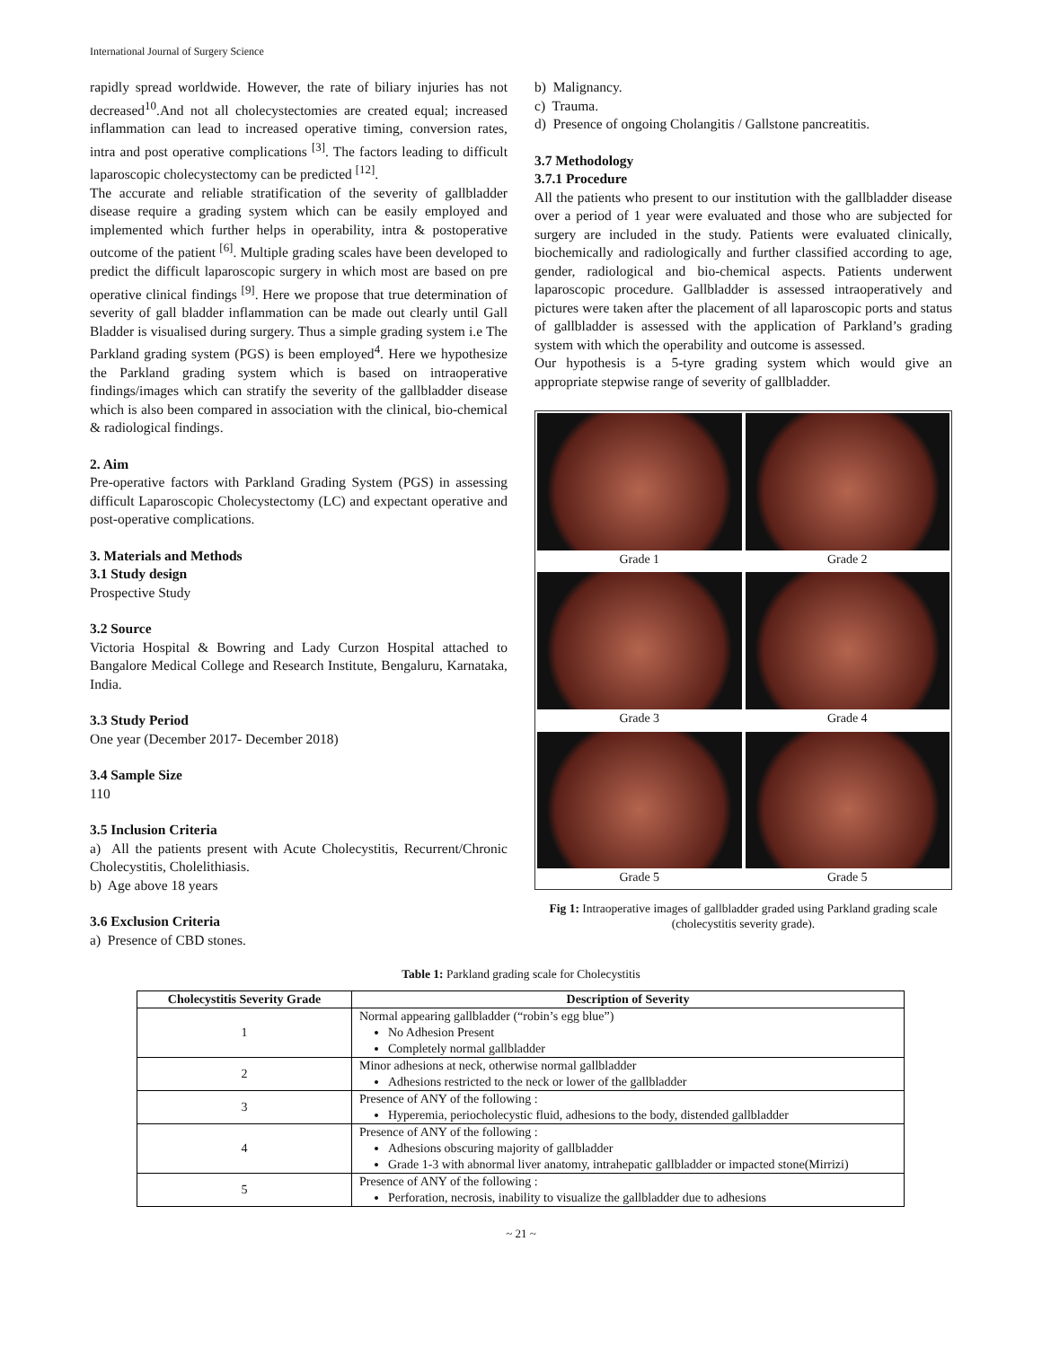International Journal of Surgery Science
rapidly spread worldwide. However, the rate of biliary injuries has not decreased<sup>10</sup>.And not all cholecystectomies are created equal; increased inflammation can lead to increased operative timing, conversion rates, intra and post operative complications <sup>[3]</sup>. The factors leading to difficult laparoscopic cholecystectomy can be predicted <sup>[12]</sup>.
The accurate and reliable stratification of the severity of gallbladder disease require a grading system which can be easily employed and implemented which further helps in operability, intra & postoperative outcome of the patient <sup>[6]</sup>. Multiple grading scales have been developed to predict the difficult laparoscopic surgery in which most are based on pre operative clinical findings <sup>[9]</sup>. Here we propose that true determination of severity of gall bladder inflammation can be made out clearly until Gall Bladder is visualised during surgery. Thus a simple grading system i.e The Parkland grading system (PGS) is been employed<sup>4</sup>. Here we hypothesize the Parkland grading system which is based on intraoperative findings/images which can stratify the severity of the gallbladder disease which is also been compared in association with the clinical, bio-chemical & radiological findings.
2. Aim
Pre-operative factors with Parkland Grading System (PGS) in assessing difficult Laparoscopic Cholecystectomy (LC) and expectant operative and post-operative complications.
3. Materials and Methods
3.1 Study design
Prospective Study
3.2 Source
Victoria Hospital & Bowring and Lady Curzon Hospital attached to Bangalore Medical College and Research Institute, Bengaluru, Karnataka, India.
3.3 Study Period
One year (December 2017- December 2018)
3.4 Sample Size
110
3.5 Inclusion Criteria
a) All the patients present with Acute Cholecystitis, Recurrent/Chronic Cholecystitis, Cholelithiasis.
b) Age above 18 years
3.6 Exclusion Criteria
a) Presence of CBD stones.
b) Malignancy.
c) Trauma.
d) Presence of ongoing Cholangitis / Gallstone pancreatitis.
3.7 Methodology
3.7.1 Procedure
All the patients who present to our institution with the gallbladder disease over a period of 1 year were evaluated and those who are subjected for surgery are included in the study. Patients were evaluated clinically, biochemically and radiologically and further classified according to age, gender, radiological and bio-chemical aspects. Patients underwent laparoscopic procedure. Gallbladder is assessed intraoperatively and pictures were taken after the placement of all laparoscopic ports and status of gallbladder is assessed with the application of Parkland’s grading system with which the operability and outcome is assessed.
Our hypothesis is a 5-tyre grading system which would give an appropriate stepwise range of severity of gallbladder.
Grade 1
Grade 2
Grade 3
Grade 4
Grade 5
Grade 5
Fig 1: Intraoperative images of gallbladder graded using Parkland grading scale (cholecystitis severity grade).
Table 1: Parkland grading scale for Cholecystitis
| Cholecystitis Severity Grade | Description of Severity |
| --- | --- |
| 1 | Normal appearing gallbladder (“robin’s egg blue”) No Adhesion Present Completely normal gallbladder |
| 2 | Minor adhesions at neck, otherwise normal gallbladder Adhesions restricted to the neck or lower of the gallbladder |
| 3 | Presence of ANY of the following : Hyperemia, periocholecystic fluid, adhesions to the body, distended gallbladder |
| 4 | Presence of ANY of the following : Adhesions obscuring majority of gallbladder Grade 1-3 with abnormal liver anatomy, intrahepatic gallbladder or impacted stone(Mirrizi) |
| 5 | Presence of ANY of the following : Perforation, necrosis, inability to visualize the gallbladder due to adhesions |
~ 21 ~